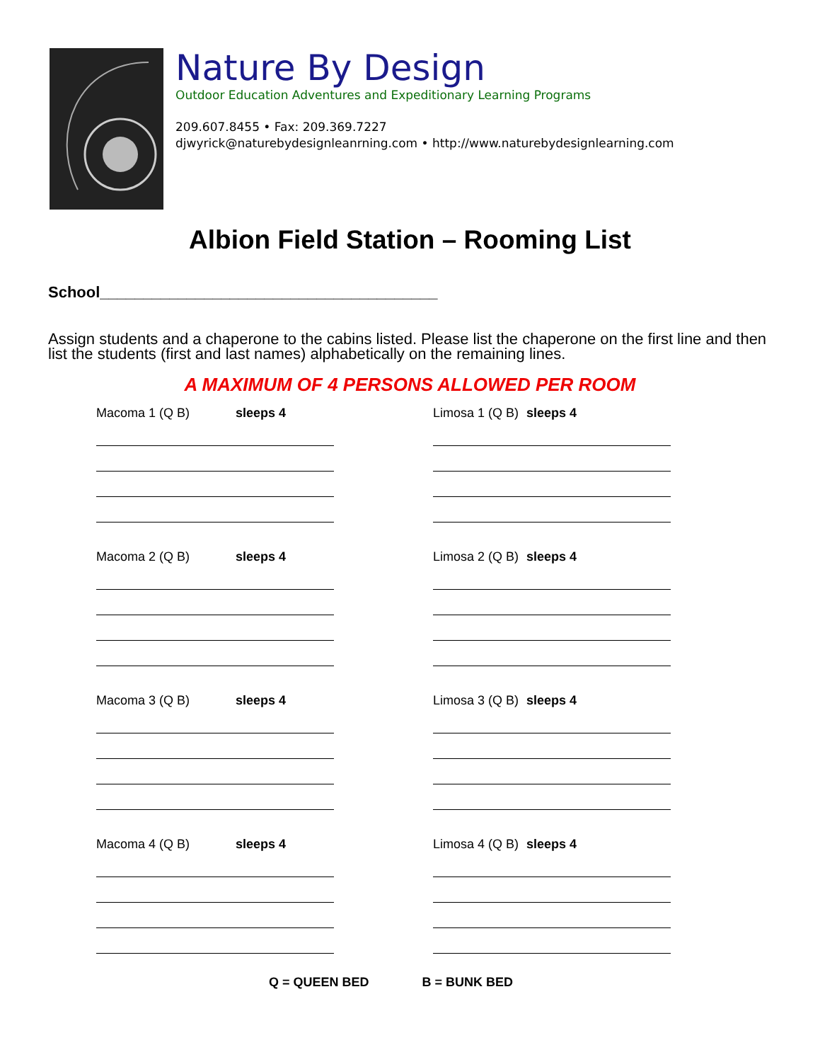Nature By Design
Outdoor Education Adventures and Expeditionary Learning Programs
209.607.8455 • Fax: 209.369.7227
djwyrick@naturebydesignleanrning.com • http://www.naturebydesignlearning.com
Albion Field Station – Rooming List
School_______________________________________
Assign students and a chaperone to the cabins listed. Please list the chaperone on the first line and then list the students (first and last names) alphabetically on the remaining lines.
A MAXIMUM OF 4 PERSONS ALLOWED PER ROOM
Macoma 1 (Q B) sleeps 4
Limosa 1 (Q B) sleeps 4
Macoma 2 (Q B) sleeps 4
Limosa 2 (Q B) sleeps 4
Macoma 3 (Q B) sleeps 4
Limosa 3 (Q B) sleeps 4
Macoma 4 (Q B) sleeps 4
Limosa 4 (Q B) sleeps 4
Q = QUEEN BED B = BUNK BED